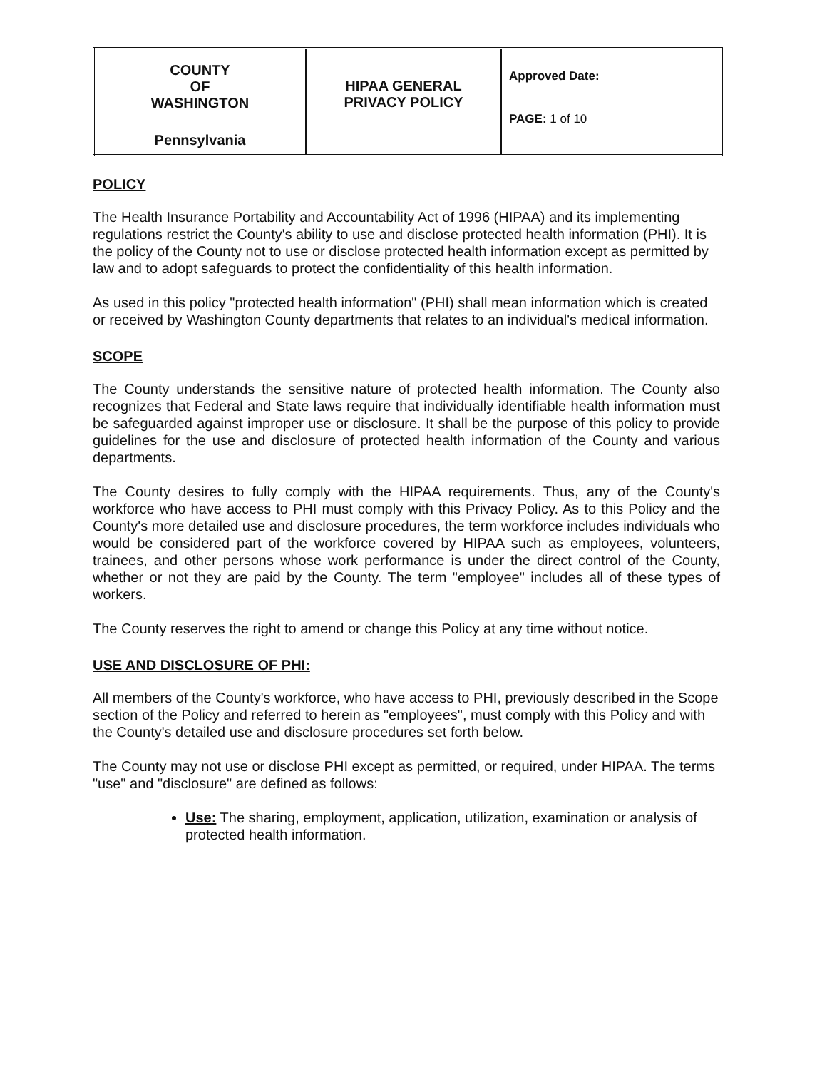| COUNTY OF WASHINGTON Pennsylvania | HIPAA GENERAL PRIVACY POLICY | Approved Date: PAGE: 1 of 10 |
POLICY
The Health Insurance Portability and Accountability Act of 1996 (HIPAA) and its implementing regulations restrict the County's ability to use and disclose protected health information (PHI). It is the policy of the County not to use or disclose protected health information except as permitted by law and to adopt safeguards to protect the confidentiality of this health information.
As used in this policy "protected health information" (PHI) shall mean information which is created or received by Washington County departments that relates to an individual's medical information.
SCOPE
The County understands the sensitive nature of protected health information. The County also recognizes that Federal and State laws require that individually identifiable health information must be safeguarded against improper use or disclosure. It shall be the purpose of this policy to provide guidelines for the use and disclosure of protected health information of the County and various departments.
The County desires to fully comply with the HIPAA requirements. Thus, any of the County's workforce who have access to PHI must comply with this Privacy Policy. As to this Policy and the County's more detailed use and disclosure procedures, the term workforce includes individuals who would be considered part of the workforce covered by HIPAA such as employees, volunteers, trainees, and other persons whose work performance is under the direct control of the County, whether or not they are paid by the County. The term "employee" includes all of these types of workers.
The County reserves the right to amend or change this Policy at any time without notice.
USE AND DISCLOSURE OF PHI:
All members of the County's workforce, who have access to PHI, previously described in the Scope section of the Policy and referred to herein as "employees", must comply with this Policy and with the County's detailed use and disclosure procedures set forth below.
The County may not use or disclose PHI except as permitted, or required, under HIPAA. The terms "use" and "disclosure" are defined as follows:
Use: The sharing, employment, application, utilization, examination or analysis of protected health information.